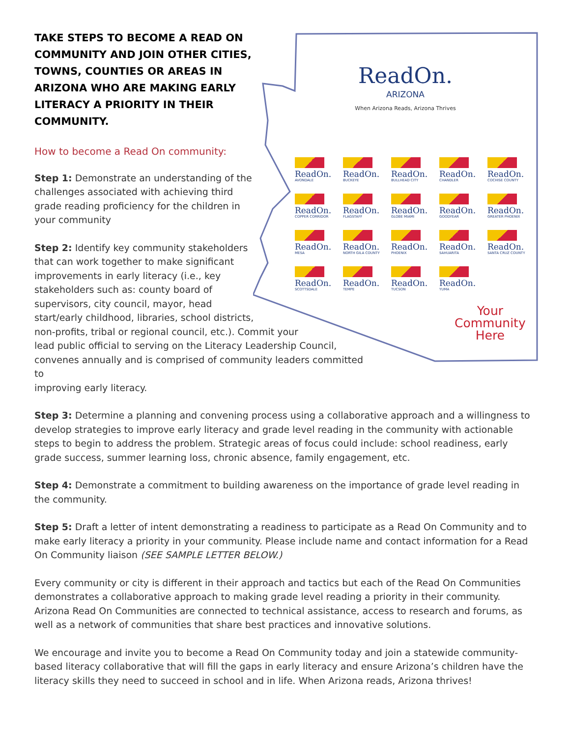ReadOn.
ARIZONA
When Arizona Reads, Arizona Thrives
ReadOn.
AVONDALE
ReadOn.
BUCKEYE
ReadOn.
BULLHEAD CITY
ReadOn.
CHANDLER
ReadOn.
COCHISE COUNTY
ReadOn.
COPPER CORRIDOR
ReadOn.
FLAGSTAFF
ReadOn.
GLOBE MIAMI
ReadOn.
GOODYEAR
ReadOn.
GREATER PHOENIX
ReadOn.
MESA
ReadOn.
NORTH GILA COUNTY
ReadOn.
PHOENIX
ReadOn.
SAHUARITA
ReadOn.
SANTA CRUZ COUNTY
ReadOn.
SCOTTSDALE
ReadOn.
TEMPE
ReadOn.
TUCSON
ReadOn.
YUMA
Your
Community
Here
TAKE STEPS TO BECOME A READ ON COMMUNITY AND JOIN OTHER CITIES, TOWNS, COUNTIES OR AREAS IN ARIZONA WHO ARE MAKING EARLY LITERACY A PRIORITY IN THEIR COMMUNITY.
How to become a Read On community:
Step 1: Demonstrate an understanding of the challenges associated with achieving third grade reading proficiency for the children in your community
Step 2: Identify key community stakeholders
that can work together to make significant
improvements in early literacy (i.e., key
stakeholders such as: county board of
supervisors, city council, mayor, head
start/early childhood, libraries, school districts,
non-profits, tribal or regional council, etc.). Commit your
lead public official to serving on the Literacy Leadership Council,
convenes annually and is comprised of community leaders committed to
improving early literacy.
Step 3: Determine a planning and convening process using a collaborative approach and a willingness to develop strategies to improve early literacy and grade level reading in the community with actionable steps to begin to address the problem. Strategic areas of focus could include: school readiness, early grade success, summer learning loss, chronic absence, family engagement, etc.
Step 4: Demonstrate a commitment to building awareness on the importance of grade level reading in the community.
Step 5: Draft a letter of intent demonstrating a readiness to participate as a Read On Community and to make early literacy a priority in your community. Please include name and contact information for a Read On Community liaison (SEE SAMPLE LETTER BELOW.)
Every community or city is different in their approach and tactics but each of the Read On Communities demonstrates a collaborative approach to making grade level reading a priority in their community. Arizona Read On Communities are connected to technical assistance, access to research and forums, as well as a network of communities that share best practices and innovative solutions.
We encourage and invite you to become a Read On Community today and join a statewide community-based literacy collaborative that will fill the gaps in early literacy and ensure Arizona’s children have the literacy skills they need to succeed in school and in life. When Arizona reads, Arizona thrives!